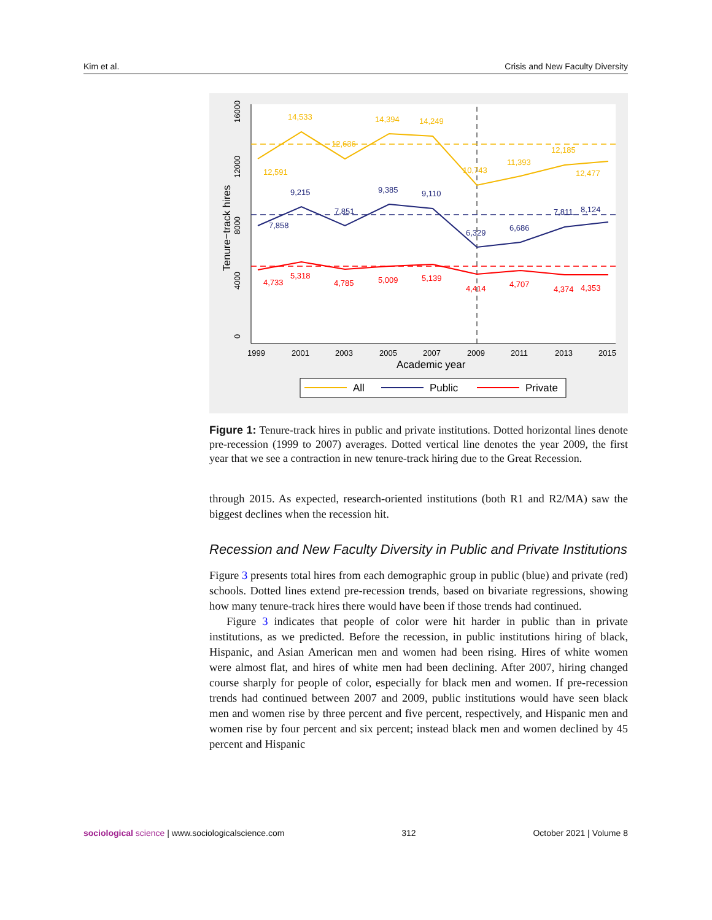Kim et al. Crisis and New Faculty Diversity
0
4000
8000
12000
16000
Tenure−track hires
14,533
14,394
14,249
12,591
12,636
10,743
11,393
12,185
12,477
9,215
9,385
9,110
7,858
7,851
6,329
6,686
7,811
8,124
4,733
5,318
4,785
5,009
5,139
4,414
4,707
4,374
4,353
1999
2001
2003
2005
2007
2009
2011
2013
2015
Academic year
All
Public
Private
Figure 1: Tenure-track hires in public and private institutions. Dotted horizontal lines denote pre-recession (1999 to 2007) averages. Dotted vertical line denotes the year 2009, the first year that we see a contraction in new tenure-track hiring due to the Great Recession.
through 2015. As expected, research-oriented institutions (both R1 and R2/MA) saw the biggest declines when the recession hit.
Recession and New Faculty Diversity in Public and Private Institutions
Figure 3 presents total hires from each demographic group in public (blue) and private (red) schools. Dotted lines extend pre-recession trends, based on bivariate regressions, showing how many tenure-track hires there would have been if those trends had continued.
Figure 3 indicates that people of color were hit harder in public than in private institutions, as we predicted. Before the recession, in public institutions hiring of black, Hispanic, and Asian American men and women had been rising. Hires of white women were almost flat, and hires of white men had been declining. After 2007, hiring changed course sharply for people of color, especially for black men and women. If pre-recession trends had continued between 2007 and 2009, public institutions would have seen black men and women rise by three percent and five percent, respectively, and Hispanic men and women rise by four percent and six percent; instead black men and women declined by 45 percent and Hispanic
sociological science | www.sociologicalscience.com 312 October 2021 | Volume 8